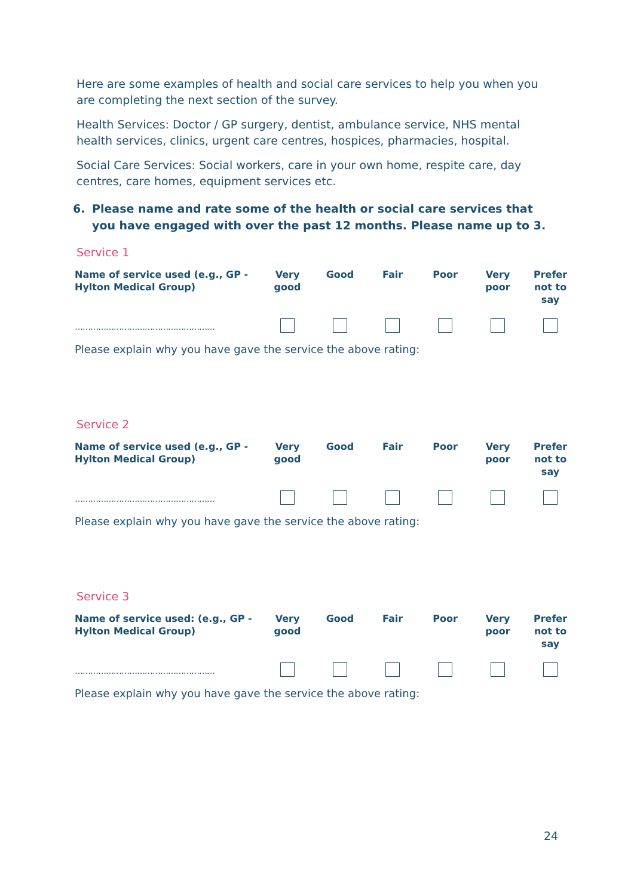Here are some examples of health and social care services to help you when you are completing the next section of the survey.
Health Services: Doctor / GP surgery, dentist, ambulance service, NHS mental health services, clinics, urgent care centres, hospices, pharmacies, hospital.
Social Care Services: Social workers, care in your own home, respite care, day centres, care homes, equipment services etc.
6. Please name and rate some of the health or social care services that you have engaged with over the past 12 months. Please name up to 3.
Service 1
| Name of service used (e.g., GP - Hylton Medical Group) | Very good | Good | Fair | Poor | Very poor | Prefer not to say |
| --- | --- | --- | --- | --- | --- | --- |
| ……………………………………………… | | | | | | |
Please explain why you have gave the service the above rating:
Service 2
| Name of service used (e.g., GP - Hylton Medical Group) | Very good | Good | Fair | Poor | Very poor | Prefer not to say |
| --- | --- | --- | --- | --- | --- | --- |
| ……………………………………………… | | | | | | |
Please explain why you have gave the service the above rating:
Service 3
| Name of service used: (e.g., GP - Hylton Medical Group) | Very good | Good | Fair | Poor | Very poor | Prefer not to say |
| --- | --- | --- | --- | --- | --- | --- |
| ……………………………………………… | | | | | | |
Please explain why you have gave the service the above rating:
24